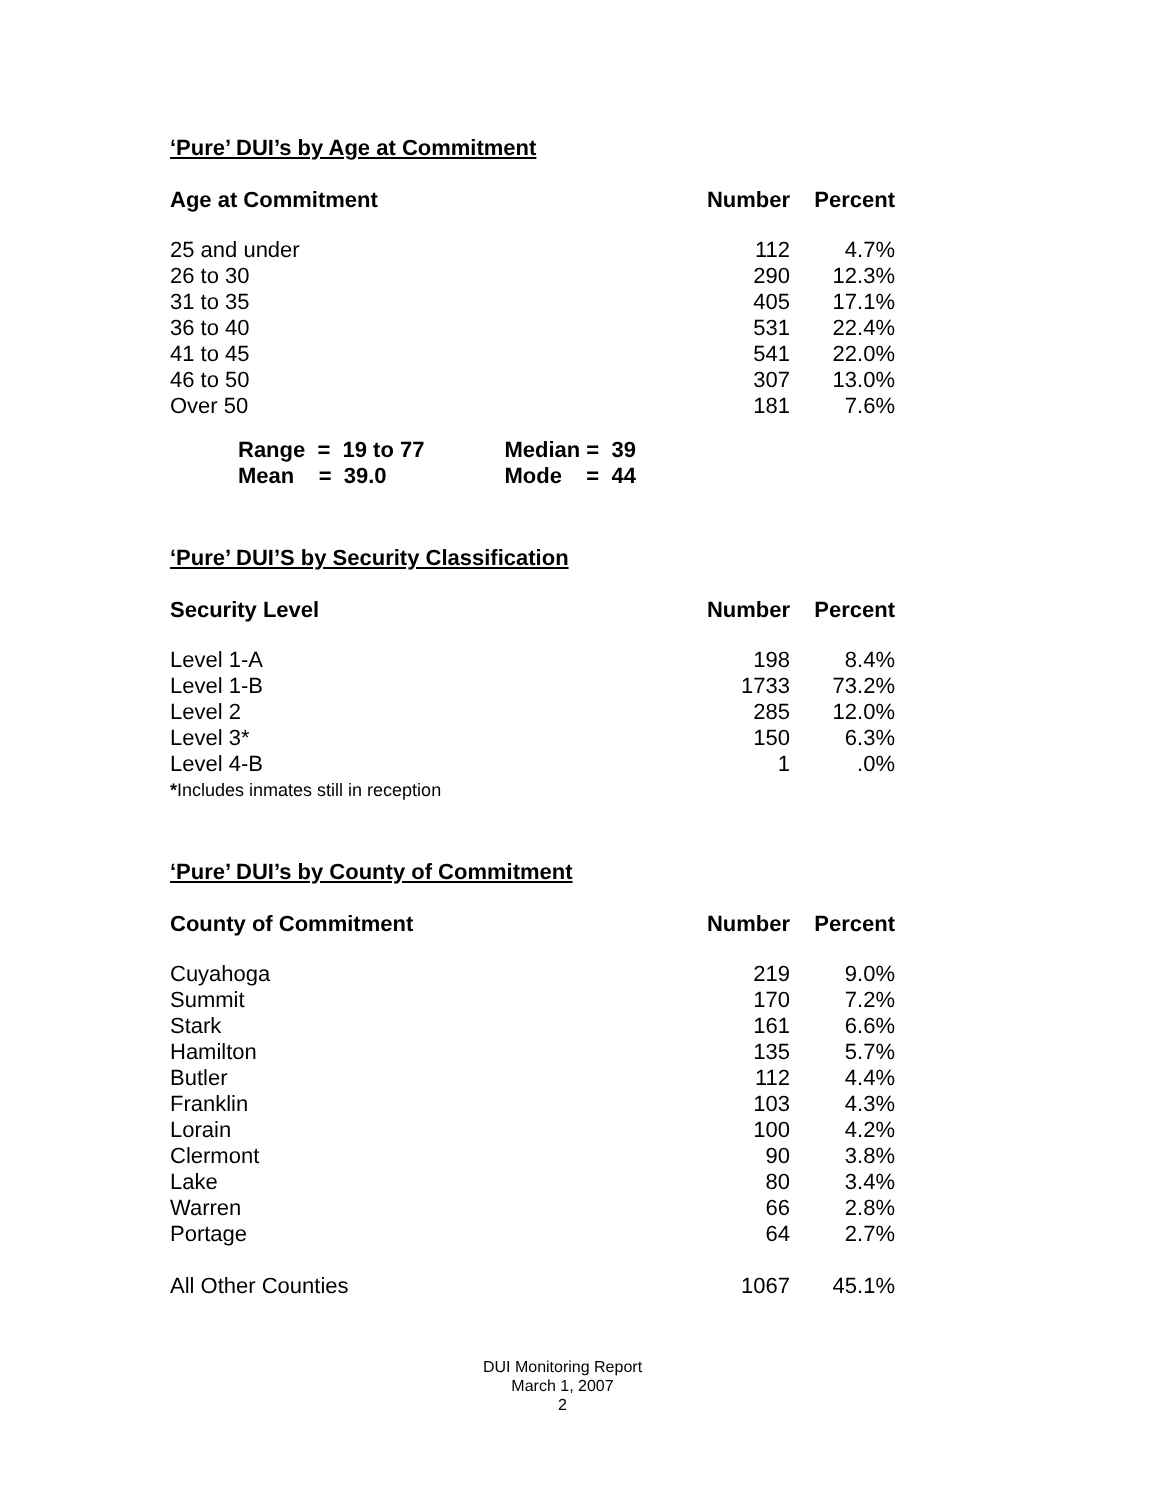‘Pure’ DUI’s by Age at Commitment
| Age at Commitment | Number | Percent |
| --- | --- | --- |
| 25 and under | 112 | 4.7% |
| 26 to 30 | 290 | 12.3% |
| 31 to 35 | 405 | 17.1% |
| 36 to 40 | 531 | 22.4% |
| 41 to 45 | 541 | 22.0% |
| 46 to 50 | 307 | 13.0% |
| Over 50 | 181 | 7.6% |
| Range = 19 to 77 | Median = 39 |
| Mean = 39.0 | Mode = 44 |
‘Pure’ DUI’S by Security Classification
| Security Level | Number | Percent |
| --- | --- | --- |
| Level 1-A | 198 | 8.4% |
| Level 1-B | 1733 | 73.2% |
| Level 2 | 285 | 12.0% |
| Level 3* | 150 | 6.3% |
| Level 4-B | 1 | .0% |
| * Includes inmates still in reception | | |
‘Pure’ DUI’s by County of Commitment
| County of Commitment | Number | Percent |
| --- | --- | --- |
| Cuyahoga | 219 | 9.0% |
| Summit | 170 | 7.2% |
| Stark | 161 | 6.6% |
| Hamilton | 135 | 5.7% |
| Butler | 112 | 4.4% |
| Franklin | 103 | 4.3% |
| Lorain | 100 | 4.2% |
| Clermont | 90 | 3.8% |
| Lake | 80 | 3.4% |
| Warren | 66 | 2.8% |
| Portage | 64 | 2.7% |
| All Other Counties | 1067 | 45.1% |
DUI Monitoring Report
March 1, 2007
2